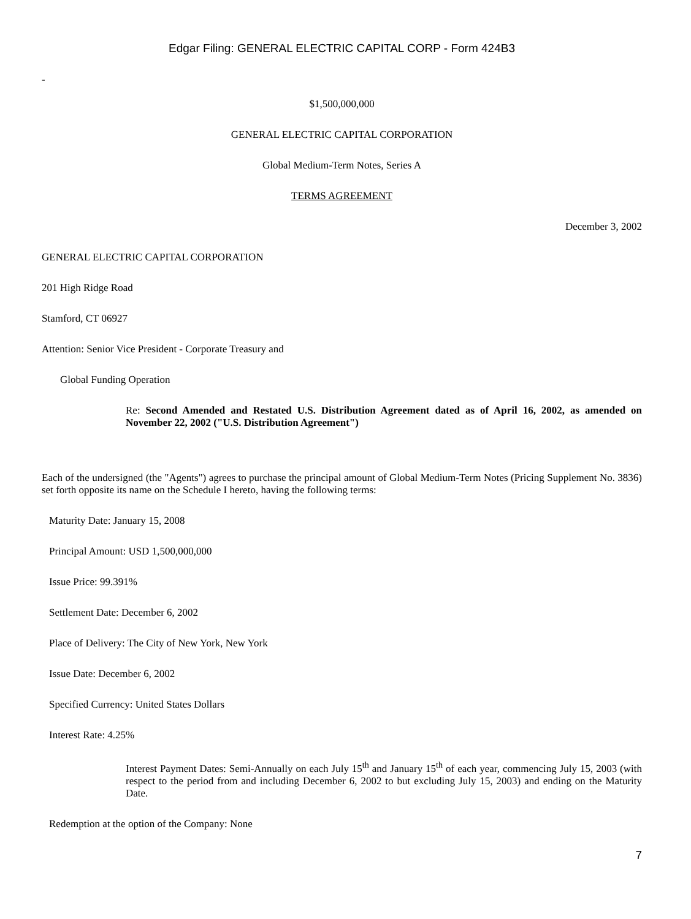Edgar Filing: GENERAL ELECTRIC CAPITAL CORP - Form 424B3
-
$1,500,000,000
GENERAL ELECTRIC CAPITAL CORPORATION
Global Medium-Term Notes, Series A
TERMS AGREEMENT
December 3, 2002
GENERAL ELECTRIC CAPITAL CORPORATION
201 High Ridge Road
Stamford, CT 06927
Attention: Senior Vice President - Corporate Treasury and
Global Funding Operation
Re: Second Amended and Restated U.S. Distribution Agreement dated as of April 16, 2002, as amended on November 22, 2002 ("U.S. Distribution Agreement")
Each of the undersigned (the "Agents") agrees to purchase the principal amount of Global Medium-Term Notes (Pricing Supplement No. 3836) set forth opposite its name on the Schedule I hereto, having the following terms:
Maturity Date: January 15, 2008
Principal Amount: USD 1,500,000,000
Issue Price: 99.391%
Settlement Date: December 6, 2002
Place of Delivery: The City of New York, New York
Issue Date: December 6, 2002
Specified Currency: United States Dollars
Interest Rate: 4.25%
Interest Payment Dates: Semi-Annually on each July 15<sup>th</sup> and January 15<sup>th</sup> of each year, commencing July 15, 2003 (with respect to the period from and including December 6, 2002 to but excluding July 15, 2003) and ending on the Maturity Date.
Redemption at the option of the Company: None
7